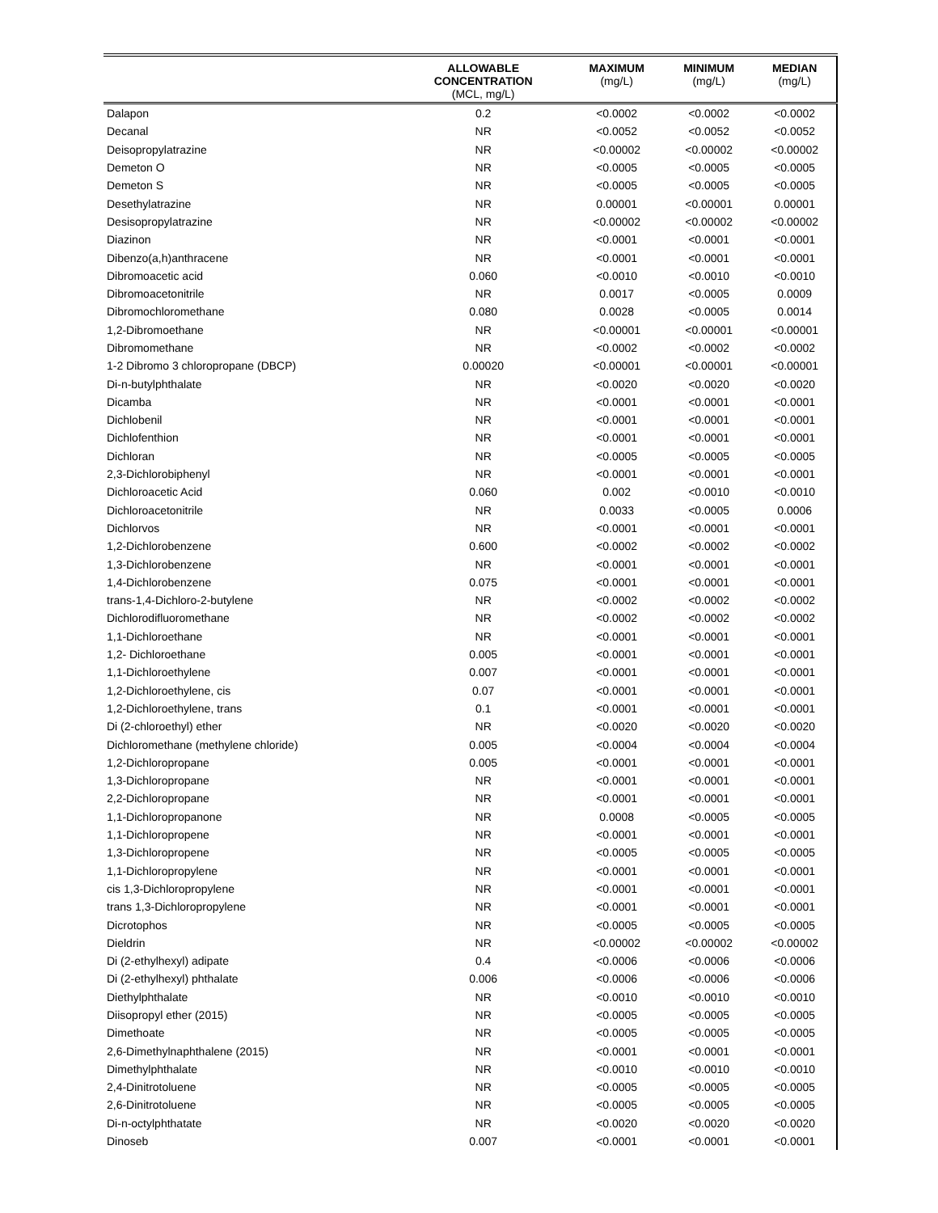| | ALLOWABLE CONCENTRATION (MCL, mg/L) | MAXIMUM (mg/L) | MINIMUM (mg/L) | MEDIAN (mg/L) |
| --- | --- | --- | --- | --- |
| Dalapon | 0.2 | <0.0002 | <0.0002 | <0.0002 |
| Decanal | NR | <0.0052 | <0.0052 | <0.0052 |
| Deisopropylatrazine | NR | <0.00002 | <0.00002 | <0.00002 |
| Demeton O | NR | <0.0005 | <0.0005 | <0.0005 |
| Demeton S | NR | <0.0005 | <0.0005 | <0.0005 |
| Desethylatrazine | NR | 0.00001 | <0.00001 | 0.00001 |
| Desisopropylatrazine | NR | <0.00002 | <0.00002 | <0.00002 |
| Diazinon | NR | <0.0001 | <0.0001 | <0.0001 |
| Dibenzo(a,h)anthracene | NR | <0.0001 | <0.0001 | <0.0001 |
| Dibromoacetic acid | 0.060 | <0.0010 | <0.0010 | <0.0010 |
| Dibromoacetonitrile | NR | 0.0017 | <0.0005 | 0.0009 |
| Dibromochloromethane | 0.080 | 0.0028 | <0.0005 | 0.0014 |
| 1,2-Dibromoethane | NR | <0.00001 | <0.00001 | <0.00001 |
| Dibromomethane | NR | <0.0002 | <0.0002 | <0.0002 |
| 1-2 Dibromo 3 chloropropane (DBCP) | 0.00020 | <0.00001 | <0.00001 | <0.00001 |
| Di-n-butylphthalate | NR | <0.0020 | <0.0020 | <0.0020 |
| Dicamba | NR | <0.0001 | <0.0001 | <0.0001 |
| Dichlobenil | NR | <0.0001 | <0.0001 | <0.0001 |
| Dichlofenthion | NR | <0.0001 | <0.0001 | <0.0001 |
| Dichloran | NR | <0.0005 | <0.0005 | <0.0005 |
| 2,3-Dichlorobiphenyl | NR | <0.0001 | <0.0001 | <0.0001 |
| Dichloroacetic Acid | 0.060 | 0.002 | <0.0010 | <0.0010 |
| Dichloroacetonitrile | NR | 0.0033 | <0.0005 | 0.0006 |
| Dichlorvos | NR | <0.0001 | <0.0001 | <0.0001 |
| 1,2-Dichlorobenzene | 0.600 | <0.0002 | <0.0002 | <0.0002 |
| 1,3-Dichlorobenzene | NR | <0.0001 | <0.0001 | <0.0001 |
| 1,4-Dichlorobenzene | 0.075 | <0.0001 | <0.0001 | <0.0001 |
| trans-1,4-Dichloro-2-butylene | NR | <0.0002 | <0.0002 | <0.0002 |
| Dichlorodifluoromethane | NR | <0.0002 | <0.0002 | <0.0002 |
| 1,1-Dichloroethane | NR | <0.0001 | <0.0001 | <0.0001 |
| 1,2- Dichloroethane | 0.005 | <0.0001 | <0.0001 | <0.0001 |
| 1,1-Dichloroethylene | 0.007 | <0.0001 | <0.0001 | <0.0001 |
| 1,2-Dichloroethylene, cis | 0.07 | <0.0001 | <0.0001 | <0.0001 |
| 1,2-Dichloroethylene, trans | 0.1 | <0.0001 | <0.0001 | <0.0001 |
| Di (2-chloroethyl) ether | NR | <0.0020 | <0.0020 | <0.0020 |
| Dichloromethane (methylene chloride) | 0.005 | <0.0004 | <0.0004 | <0.0004 |
| 1,2-Dichloropropane | 0.005 | <0.0001 | <0.0001 | <0.0001 |
| 1,3-Dichloropropane | NR | <0.0001 | <0.0001 | <0.0001 |
| 2,2-Dichloropropane | NR | <0.0001 | <0.0001 | <0.0001 |
| 1,1-Dichloropropanone | NR | 0.0008 | <0.0005 | <0.0005 |
| 1,1-Dichloropropene | NR | <0.0001 | <0.0001 | <0.0001 |
| 1,3-Dichloropropene | NR | <0.0005 | <0.0005 | <0.0005 |
| 1,1-Dichloropropylene | NR | <0.0001 | <0.0001 | <0.0001 |
| cis 1,3-Dichloropropylene | NR | <0.0001 | <0.0001 | <0.0001 |
| trans 1,3-Dichloropropylene | NR | <0.0001 | <0.0001 | <0.0001 |
| Dicrotophos | NR | <0.0005 | <0.0005 | <0.0005 |
| Dieldrin | NR | <0.00002 | <0.00002 | <0.00002 |
| Di (2-ethylhexyl) adipate | 0.4 | <0.0006 | <0.0006 | <0.0006 |
| Di (2-ethylhexyl) phthalate | 0.006 | <0.0006 | <0.0006 | <0.0006 |
| Diethylphthalate | NR | <0.0010 | <0.0010 | <0.0010 |
| Diisopropyl ether (2015) | NR | <0.0005 | <0.0005 | <0.0005 |
| Dimethoate | NR | <0.0005 | <0.0005 | <0.0005 |
| 2,6-Dimethylnaphthalene (2015) | NR | <0.0001 | <0.0001 | <0.0001 |
| Dimethylphthalate | NR | <0.0010 | <0.0010 | <0.0010 |
| 2,4-Dinitrotoluene | NR | <0.0005 | <0.0005 | <0.0005 |
| 2,6-Dinitrotoluene | NR | <0.0005 | <0.0005 | <0.0005 |
| Di-n-octylphthatate | NR | <0.0020 | <0.0020 | <0.0020 |
| Dinoseb | 0.007 | <0.0001 | <0.0001 | <0.0001 |